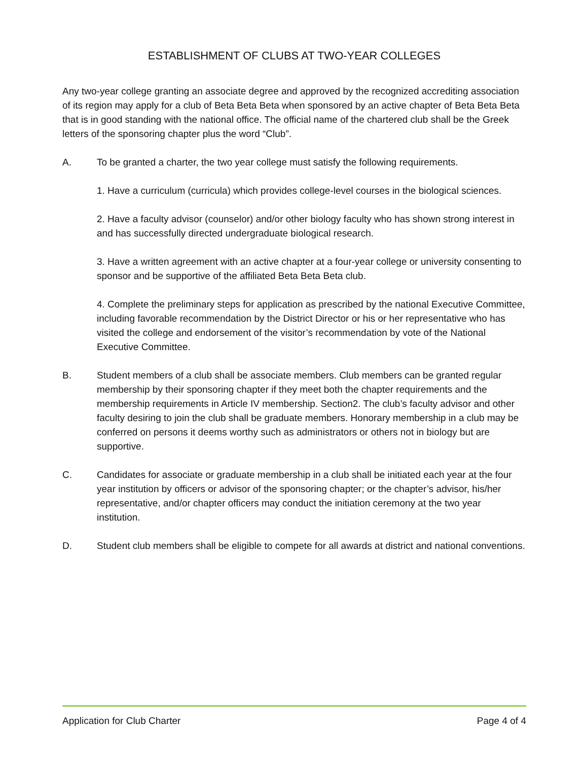ESTABLISHMENT OF CLUBS AT TWO-YEAR COLLEGES
Any two-year college granting an associate degree and approved by the recognized accrediting association of its region may apply for a club of Beta Beta Beta when sponsored by an active chapter of Beta Beta Beta that is in good standing with the national office. The official name of the chartered club shall be the Greek letters of the sponsoring chapter plus the word “Club”.
A. To be granted a charter, the two year college must satisfy the following requirements.
1. Have a curriculum (curricula) which provides college-level courses in the biological sciences.
2. Have a faculty advisor (counselor) and/or other biology faculty who has shown strong interest in and has successfully directed undergraduate biological research.
3. Have a written agreement with an active chapter at a four-year college or university consenting to sponsor and be supportive of the affiliated Beta Beta Beta club.
4. Complete the preliminary steps for application as prescribed by the national Executive Committee, including favorable recommendation by the District Director or his or her representative who has visited the college and endorsement of the visitor’s recommendation by vote of the National Executive Committee.
B. Student members of a club shall be associate members. Club members can be granted regular membership by their sponsoring chapter if they meet both the chapter requirements and the membership requirements in Article IV membership. Section2. The club’s faculty advisor and other faculty desiring to join the club shall be graduate members. Honorary membership in a club may be conferred on persons it deems worthy such as administrators or others not in biology but are supportive.
C. Candidates for associate or graduate membership in a club shall be initiated each year at the four year institution by officers or advisor of the sponsoring chapter; or the chapter’s advisor, his/her representative, and/or chapter officers may conduct the initiation ceremony at the two year institution.
D. Student club members shall be eligible to compete for all awards at district and national conventions.
Application for Club Charter Page 4 of 4